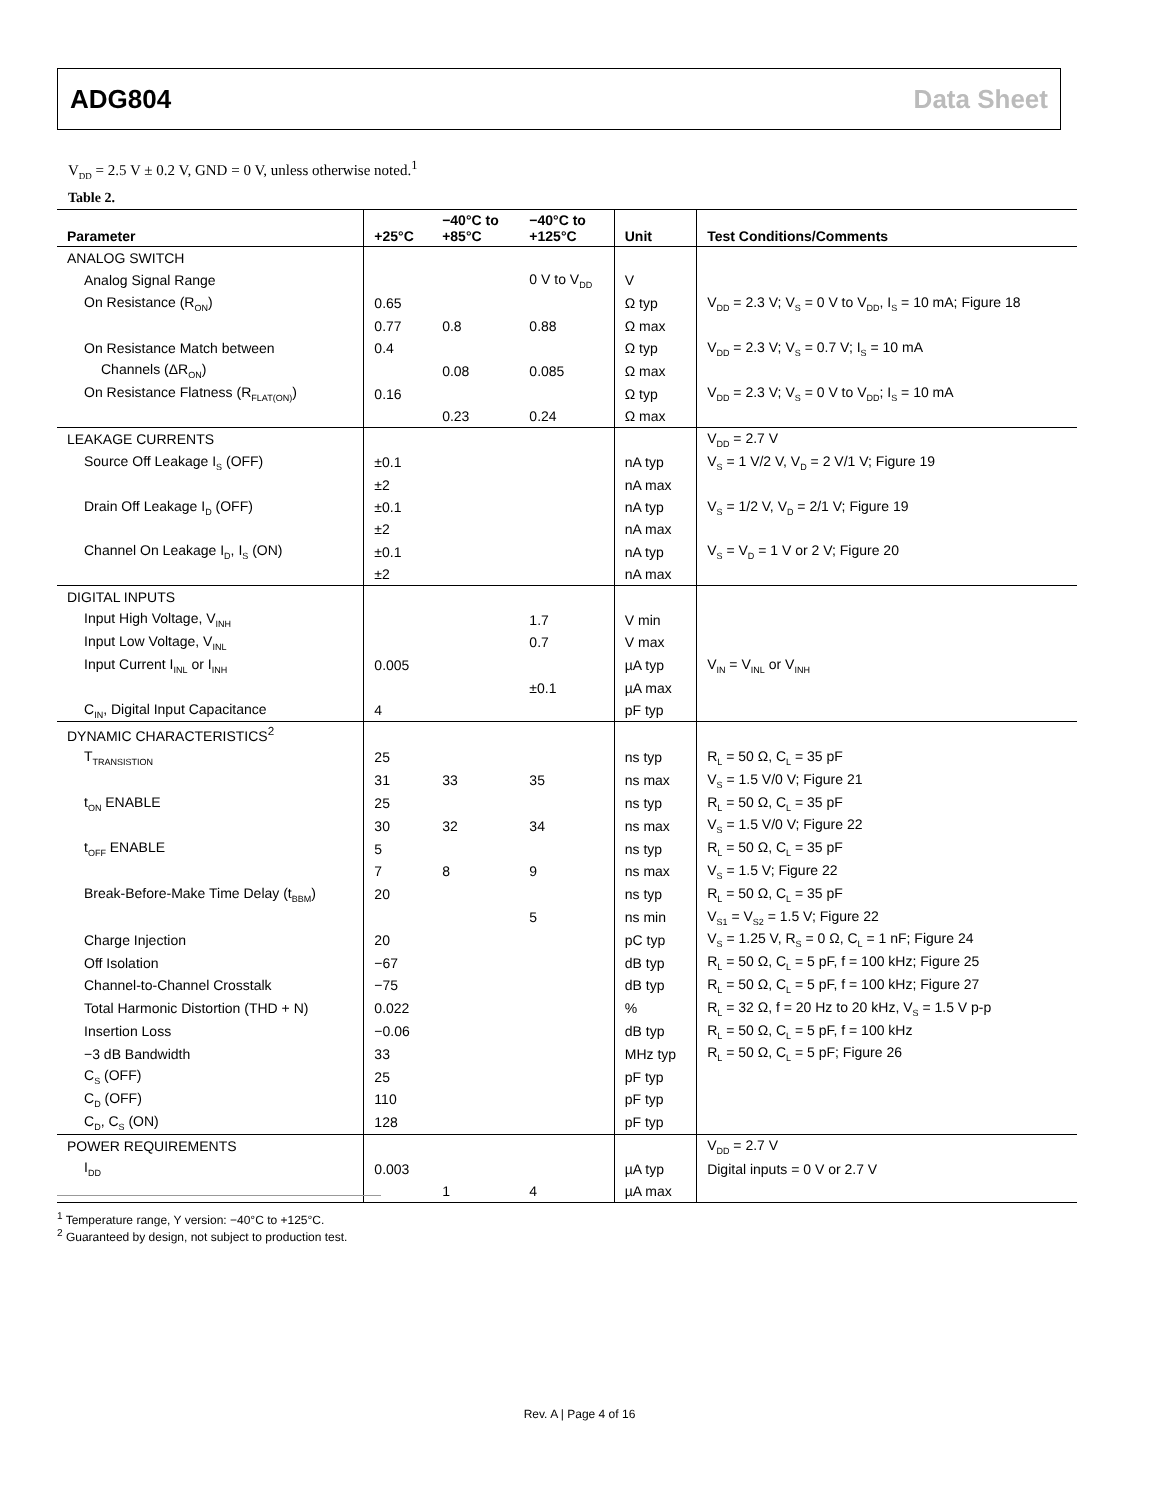ADG804 Data Sheet
V<sub>DD</sub> = 2.5 V ± 0.2 V, GND = 0 V, unless otherwise noted.<sup>1</sup>
Table 2.
| Parameter | +25°C | −40°C to +85°C | −40°C to +125°C | Unit | Test Conditions/Comments |
| --- | --- | --- | --- | --- | --- |
| ANALOG SWITCH | | | | | |
| Analog Signal Range | | | 0 V to V<sub>DD</sub> | V | |
| On Resistance (R<sub>ON</sub>) | 0.65 | | | Ω typ | V<sub>DD</sub> = 2.3 V; V<sub>S</sub> = 0 V to V<sub>DD</sub>, I<sub>S</sub> = 10 mA; Figure 18 |
| | 0.77 | 0.8 | 0.88 | Ω max | |
| On Resistance Match between | 0.4 | | | Ω typ | V<sub>DD</sub> = 2.3 V; V<sub>S</sub> = 0.7 V; I<sub>S</sub> = 10 mA |
| Channels (ΔR<sub>ON</sub>) | | 0.08 | 0.085 | Ω max | |
| On Resistance Flatness (R<sub>FLAT(ON)</sub>) | 0.16 | | | Ω typ | V<sub>DD</sub> = 2.3 V; V<sub>S</sub> = 0 V to V<sub>DD</sub>; I<sub>S</sub> = 10 mA |
| | | 0.23 | 0.24 | Ω max | |
| LEAKAGE CURRENTS | | | | | V<sub>DD</sub> = 2.7 V |
| Source Off Leakage I<sub>S</sub> (OFF) | ±0.1 | | | nA typ | V<sub>S</sub> = 1 V/2 V, V<sub>D</sub> = 2 V/1 V; Figure 19 |
| | ±2 | | | nA max | |
| Drain Off Leakage I<sub>D</sub> (OFF) | ±0.1 | | | nA typ | V<sub>S</sub> = 1/2 V, V<sub>D</sub> = 2/1 V; Figure 19 |
| | ±2 | | | nA max | |
| Channel On Leakage I<sub>D</sub>, I<sub>S</sub> (ON) | ±0.1 | | | nA typ | V<sub>S</sub> = V<sub>D</sub> = 1 V or 2 V; Figure 20 |
| | ±2 | | | nA max | |
| DIGITAL INPUTS | | | | | |
| Input High Voltage, V<sub>INH</sub> | | | 1.7 | V min | |
| Input Low Voltage, V<sub>INL</sub> | | | 0.7 | V max | |
| Input Current I<sub>INL</sub> or I<sub>INH</sub> | 0.005 | | | µA typ | V<sub>IN</sub> = V<sub>INL</sub> or V<sub>INH</sub> |
| | | | ±0.1 | µA max | |
| C<sub>IN</sub>, Digital Input Capacitance | 4 | | | pF typ | |
| DYNAMIC CHARACTERISTICS<sup>2</sup> | | | | | |
| T<sub>TRANSISTION</sub> | 25 | | | ns typ | R<sub>L</sub> = 50 Ω, C<sub>L</sub> = 35 pF |
| | 31 | 33 | 35 | ns max | V<sub>S</sub> = 1.5 V/0 V; Figure 21 |
| t<sub>ON</sub> ENABLE | 25 | | | ns typ | R<sub>L</sub> = 50 Ω, C<sub>L</sub> = 35 pF |
| | 30 | 32 | 34 | ns max | V<sub>S</sub> = 1.5 V/0 V; Figure 22 |
| t<sub>OFF</sub> ENABLE | 5 | | | ns typ | R<sub>L</sub> = 50 Ω, C<sub>L</sub> = 35 pF |
| | 7 | 8 | 9 | ns max | V<sub>S</sub> = 1.5 V; Figure 22 |
| Break-Before-Make Time Delay (t<sub>BBM</sub>) | 20 | | | ns typ | R<sub>L</sub> = 50 Ω, C<sub>L</sub> = 35 pF |
| | | | 5 | ns min | V<sub>S1</sub> = V<sub>S2</sub> = 1.5 V; Figure 22 |
| Charge Injection | 20 | | | pC typ | V<sub>S</sub> = 1.25 V, R<sub>S</sub> = 0 Ω, C<sub>L</sub> = 1 nF; Figure 24 |
| Off Isolation | −67 | | | dB typ | R<sub>L</sub> = 50 Ω, C<sub>L</sub> = 5 pF, f = 100 kHz; Figure 25 |
| Channel-to-Channel Crosstalk | −75 | | | dB typ | R<sub>L</sub> = 50 Ω, C<sub>L</sub> = 5 pF, f = 100 kHz; Figure 27 |
| Total Harmonic Distortion (THD + N) | 0.022 | | | % | R<sub>L</sub> = 32 Ω, f = 20 Hz to 20 kHz, V<sub>S</sub> = 1.5 V p-p |
| Insertion Loss | −0.06 | | | dB typ | R<sub>L</sub> = 50 Ω, C<sub>L</sub> = 5 pF, f = 100 kHz |
| −3 dB Bandwidth | 33 | | | MHz typ | R<sub>L</sub> = 50 Ω, C<sub>L</sub> = 5 pF; Figure 26 |
| C<sub>S</sub> (OFF) | 25 | | | pF typ | |
| C<sub>D</sub> (OFF) | 110 | | | pF typ | |
| C<sub>D</sub>, C<sub>S</sub> (ON) | 128 | | | pF typ | |
| POWER REQUIREMENTS | | | | | V<sub>DD</sub> = 2.7 V |
| I<sub>DD</sub> | 0.003 | | | µA typ | Digital inputs = 0 V or 2.7 V |
| | | 1 | 4 | µA max | |
<sup>1</sup> Temperature range, Y version: −40°C to +125°C.
<sup>2</sup> Guaranteed by design, not subject to production test.
Rev. A | Page 4 of 16